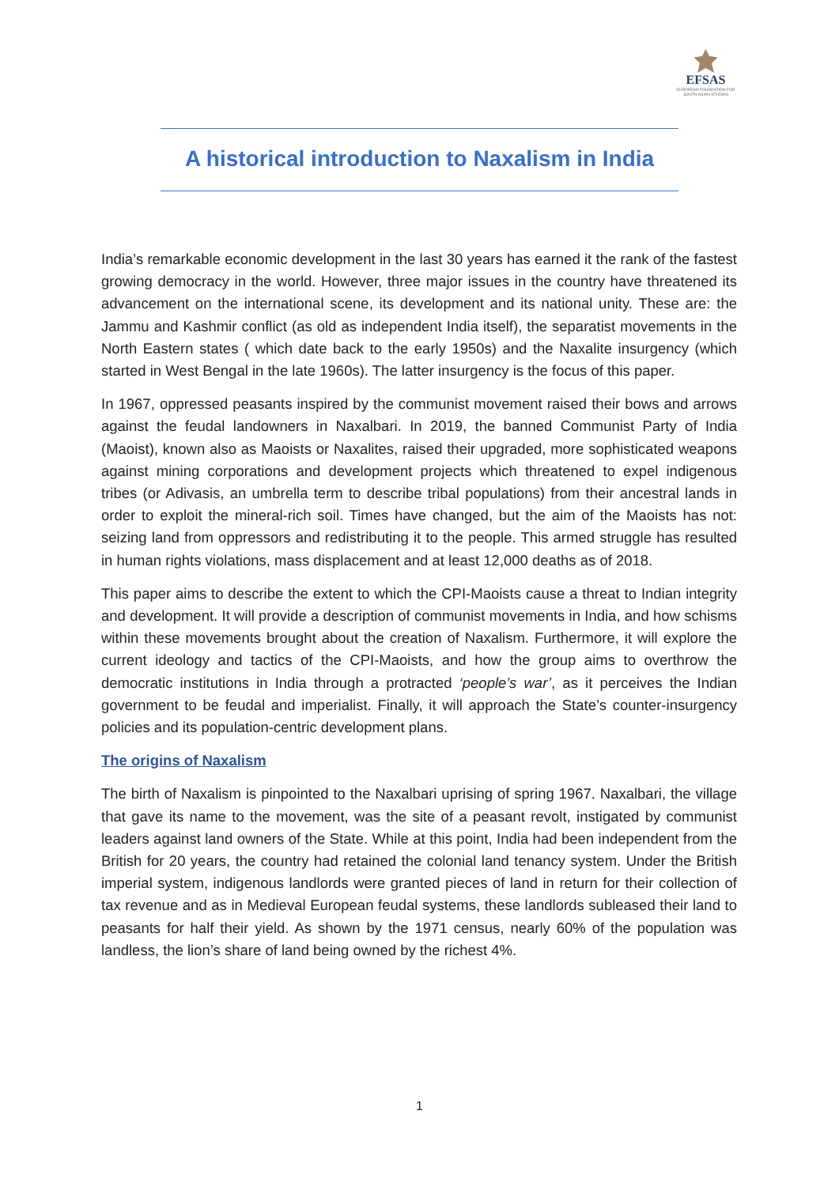EFSAS
EUROPEAN FOUNDATION FOR SOUTH ASIAN STUDIES
A historical introduction to Naxalism in India
India’s remarkable economic development in the last 30 years has earned it the rank of the fastest growing democracy in the world. However, three major issues in the country have threatened its advancement on the international scene, its development and its national unity. These are: the Jammu and Kashmir conflict (as old as independent India itself), the separatist movements in the North Eastern states ( which date back to the early 1950s) and the Naxalite insurgency (which started in West Bengal in the late 1960s). The latter insurgency is the focus of this paper.
In 1967, oppressed peasants inspired by the communist movement raised their bows and arrows against the feudal landowners in Naxalbari. In 2019, the banned Communist Party of India (Maoist), known also as Maoists or Naxalites, raised their upgraded, more sophisticated weapons against mining corporations and development projects which threatened to expel indigenous tribes (or Adivasis, an umbrella term to describe tribal populations) from their ancestral lands in order to exploit the mineral-rich soil. Times have changed, but the aim of the Maoists has not: seizing land from oppressors and redistributing it to the people. This armed struggle has resulted in human rights violations, mass displacement and at least 12,000 deaths as of 2018.
This paper aims to describe the extent to which the CPI-Maoists cause a threat to Indian integrity and development. It will provide a description of communist movements in India, and how schisms within these movements brought about the creation of Naxalism. Furthermore, it will explore the current ideology and tactics of the CPI-Maoists, and how the group aims to overthrow the democratic institutions in India through a protracted ‘people’s war’, as it perceives the Indian government to be feudal and imperialist. Finally, it will approach the State’s counter-insurgency policies and its population-centric development plans.
The origins of Naxalism
The birth of Naxalism is pinpointed to the Naxalbari uprising of spring 1967. Naxalbari, the village that gave its name to the movement, was the site of a peasant revolt, instigated by communist leaders against land owners of the State. While at this point, India had been independent from the British for 20 years, the country had retained the colonial land tenancy system. Under the British imperial system, indigenous landlords were granted pieces of land in return for their collection of tax revenue and as in Medieval European feudal systems, these landlords subleased their land to peasants for half their yield. As shown by the 1971 census, nearly 60% of the population was landless, the lion’s share of land being owned by the richest 4%.
1